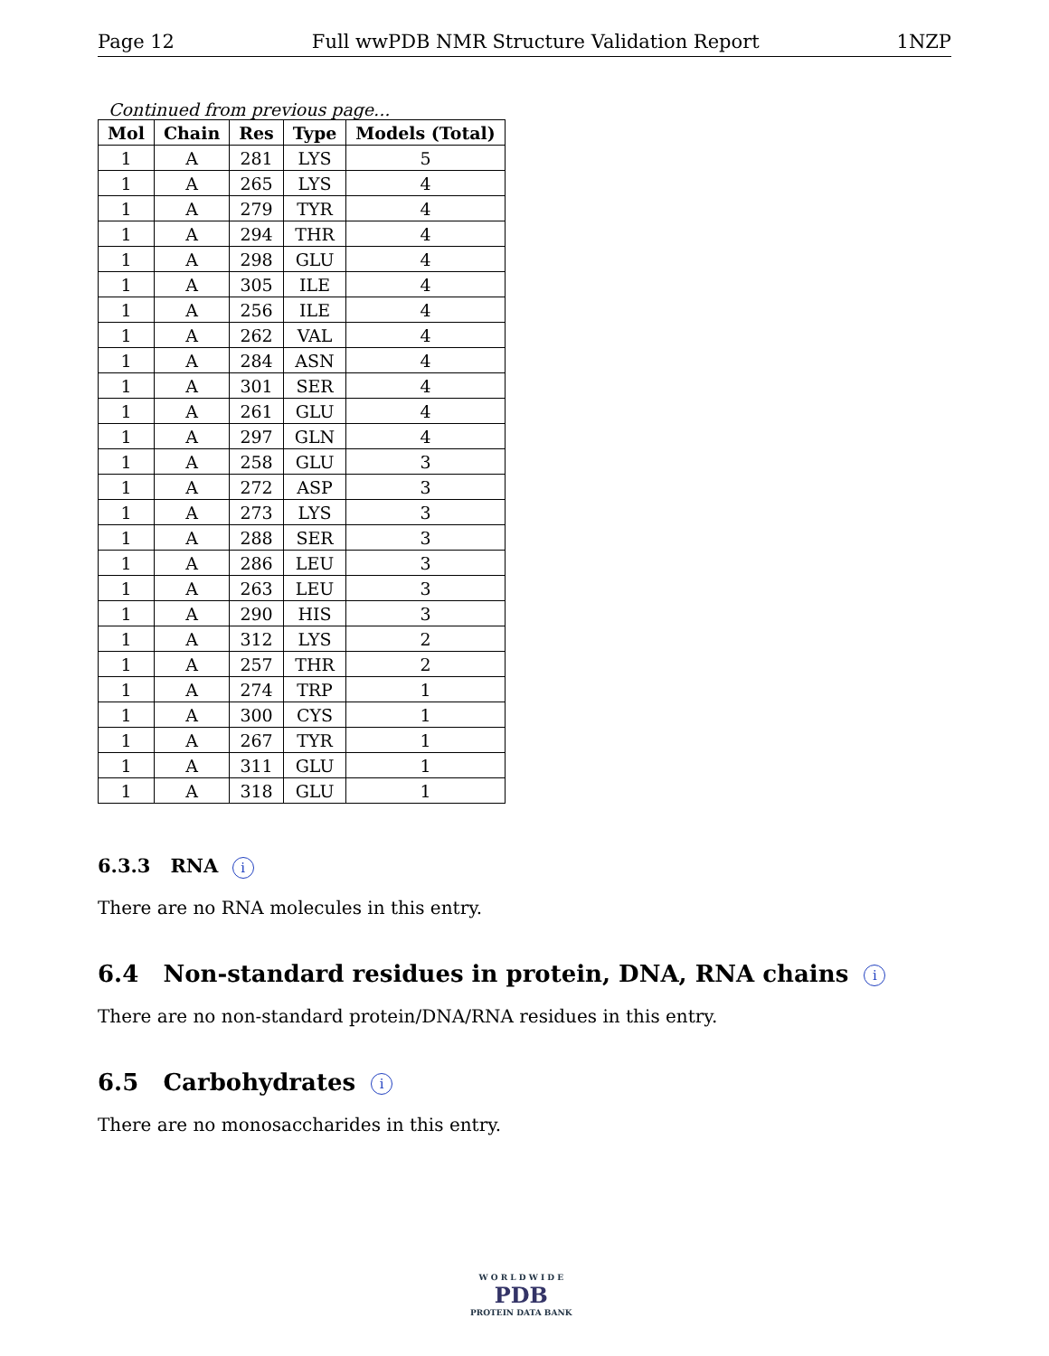Page 12 Full wwPDB NMR Structure Validation Report 1NZP
Continued from previous page...
| Mol | Chain | Res | Type | Models (Total) |
| --- | --- | --- | --- | --- |
| 1 | A | 281 | LYS | 5 |
| 1 | A | 265 | LYS | 4 |
| 1 | A | 279 | TYR | 4 |
| 1 | A | 294 | THR | 4 |
| 1 | A | 298 | GLU | 4 |
| 1 | A | 305 | ILE | 4 |
| 1 | A | 256 | ILE | 4 |
| 1 | A | 262 | VAL | 4 |
| 1 | A | 284 | ASN | 4 |
| 1 | A | 301 | SER | 4 |
| 1 | A | 261 | GLU | 4 |
| 1 | A | 297 | GLN | 4 |
| 1 | A | 258 | GLU | 3 |
| 1 | A | 272 | ASP | 3 |
| 1 | A | 273 | LYS | 3 |
| 1 | A | 288 | SER | 3 |
| 1 | A | 286 | LEU | 3 |
| 1 | A | 263 | LEU | 3 |
| 1 | A | 290 | HIS | 3 |
| 1 | A | 312 | LYS | 2 |
| 1 | A | 257 | THR | 2 |
| 1 | A | 274 | TRP | 1 |
| 1 | A | 300 | CYS | 1 |
| 1 | A | 267 | TYR | 1 |
| 1 | A | 311 | GLU | 1 |
| 1 | A | 318 | GLU | 1 |
6.3.3 RNA i
There are no RNA molecules in this entry.
6.4 Non-standard residues in protein, DNA, RNA chains i
There are no non-standard protein/DNA/RNA residues in this entry.
6.5 Carbohydrates i
There are no monosaccharides in this entry.
W O R L D W I D E
PDB
PROTEIN DATA BANK